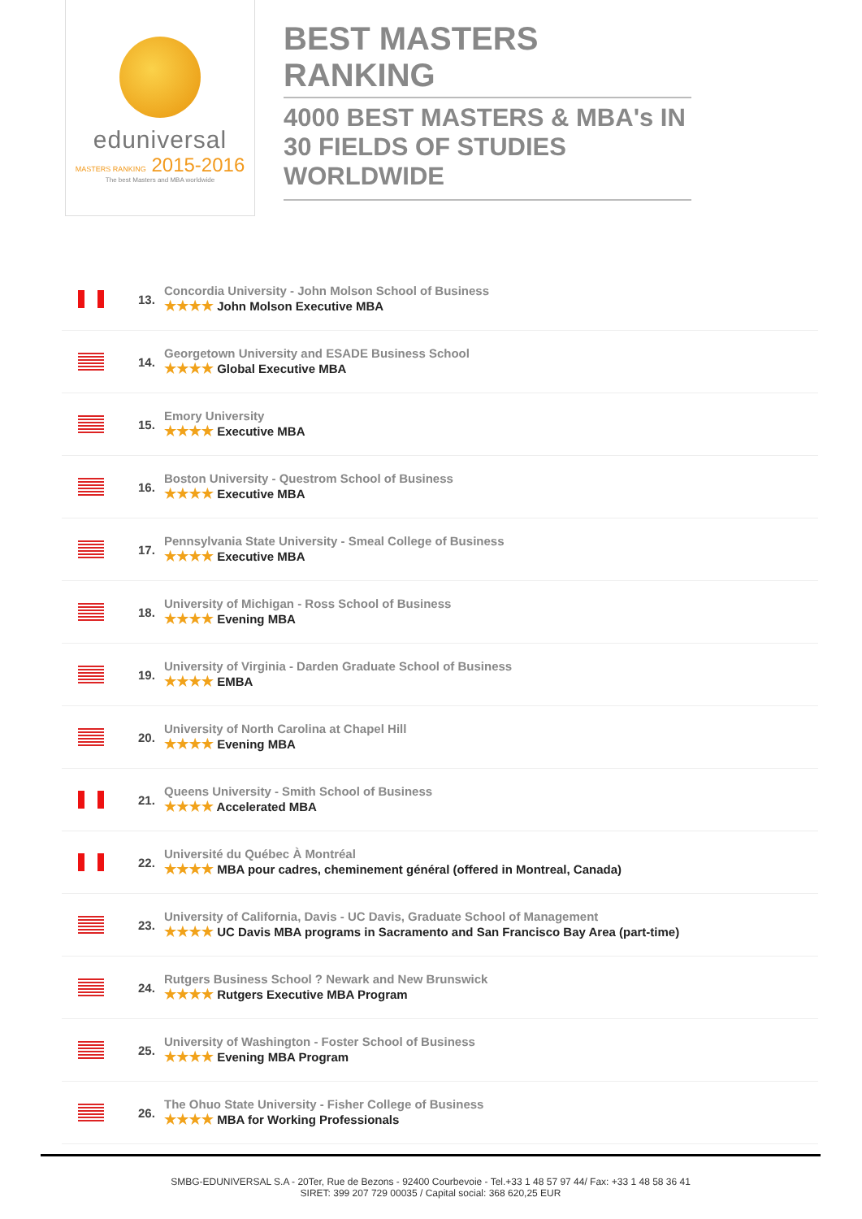eduniversal
MASTERS RANKING 2015-2016
The best Masters and MBA worldwide
BEST MASTERS RANKING
4000 BEST MASTERS & MBA's IN 30 FIELDS OF STUDIES WORLDWIDE
| | 13. | Concordia University - John Molson School of Business ★★★★ John Molson Executive MBA |
| | 14. | Georgetown University and ESADE Business School ★★★★ Global Executive MBA |
| | 15. | Emory University ★★★★ Executive MBA |
| | 16. | Boston University - Questrom School of Business ★★★★ Executive MBA |
| | 17. | Pennsylvania State University - Smeal College of Business ★★★★ Executive MBA |
| | 18. | University of Michigan - Ross School of Business ★★★★ Evening MBA |
| | 19. | University of Virginia - Darden Graduate School of Business ★★★★ EMBA |
| | 20. | University of North Carolina at Chapel Hill ★★★★ Evening MBA |
| | 21. | Queens University - Smith School of Business ★★★★ Accelerated MBA |
| | 22. | Université du Québec À Montréal ★★★★ MBA pour cadres, cheminement général (offered in Montreal, Canada) |
| | 23. | University of California, Davis - UC Davis, Graduate School of Management ★★★★ UC Davis MBA programs in Sacramento and San Francisco Bay Area (part-time) |
| | 24. | Rutgers Business School ? Newark and New Brunswick ★★★★ Rutgers Executive MBA Program |
| | 25. | University of Washington - Foster School of Business ★★★★ Evening MBA Program |
| | 26. | The Ohuo State University - Fisher College of Business ★★★★ MBA for Working Professionals |
SMBG-EDUNIVERSAL S.A - 20Ter, Rue de Bezons - 92400 Courbevoie - Tel.+33 1 48 57 97 44/ Fax: +33 1 48 58 36 41
SIRET: 399 207 729 00035 / Capital social: 368 620,25 EUR